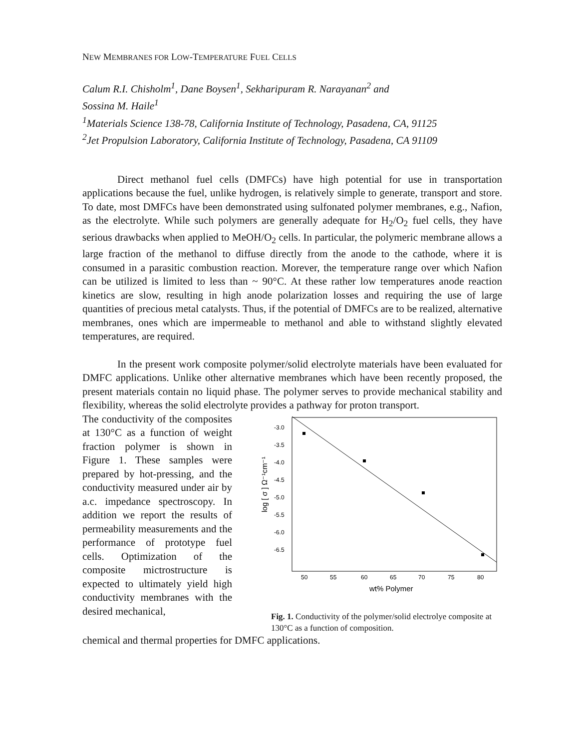NEW MEMBRANES FOR LOW-TEMPERATURE FUEL CELLS
Calum R.I. Chisholm<sup>1</sup>, Dane Boysen<sup>1</sup>, Sekharipuram R. Narayanan<sup>2</sup> and
Sossina M. Haile<sup>1</sup>
<sup>1</sup> Materials Science 138-78, California Institute of Technology, Pasadena, CA, 91125
<sup>2</sup> Jet Propulsion Laboratory, California Institute of Technology, Pasadena, CA 91109
Direct methanol fuel cells (DMFCs) have high potential for use in transportation applications because the fuel, unlike hydrogen, is relatively simple to generate, transport and store. To date, most DMFCs have been demonstrated using sulfonated polymer membranes, e.g., Nafion, as the electrolyte. While such polymers are generally adequate for H<sub>2</sub>/O<sub>2</sub> fuel cells, they have serious drawbacks when applied to MeOH/O<sub>2</sub> cells. In particular, the polymeric membrane allows a large fraction of the methanol to diffuse directly from the anode to the cathode, where it is consumed in a parasitic combustion reaction. Morever, the temperature range over which Nafion can be utilized is limited to less than ~ 90°C. At these rather low temperatures anode reaction kinetics are slow, resulting in high anode polarization losses and requiring the use of large quantities of precious metal catalysts. Thus, if the potential of DMFCs are to be realized, alternative membranes, ones which are impermeable to methanol and able to withstand slightly elevated temperatures, are required.
In the present work composite polymer/solid electrolyte materials have been evaluated for DMFC applications. Unlike other alternative membranes which have been recently proposed, the present materials contain no liquid phase. The polymer serves to provide mechanical stability and flexibility, whereas the solid electrolyte provides a pathway for proton transport.
The conductivity of the composites at 130°C as a function of weight fraction polymer is shown in Figure 1. These samples were prepared by hot-pressing, and the conductivity measured under air by a.c. impedance spectroscopy. In addition we report the results of permeability measurements and the performance of prototype fuel cells. Optimization of the composite mictrostructure is expected to ultimately yield high conductivity membranes with the desired mechanical,
-3.0
-3.5
-4.0
-4.5
-5.0
-5.5
-6.0
-6.5
50
55
60
65
70
75
80
wt% Polymer
log [ σ ] Ω⁻¹cm⁻¹
Fig. 1. Conductivity of the polymer/solid electrolye composite at 130°C as a function of composition.
chemical and thermal properties for DMFC applications.